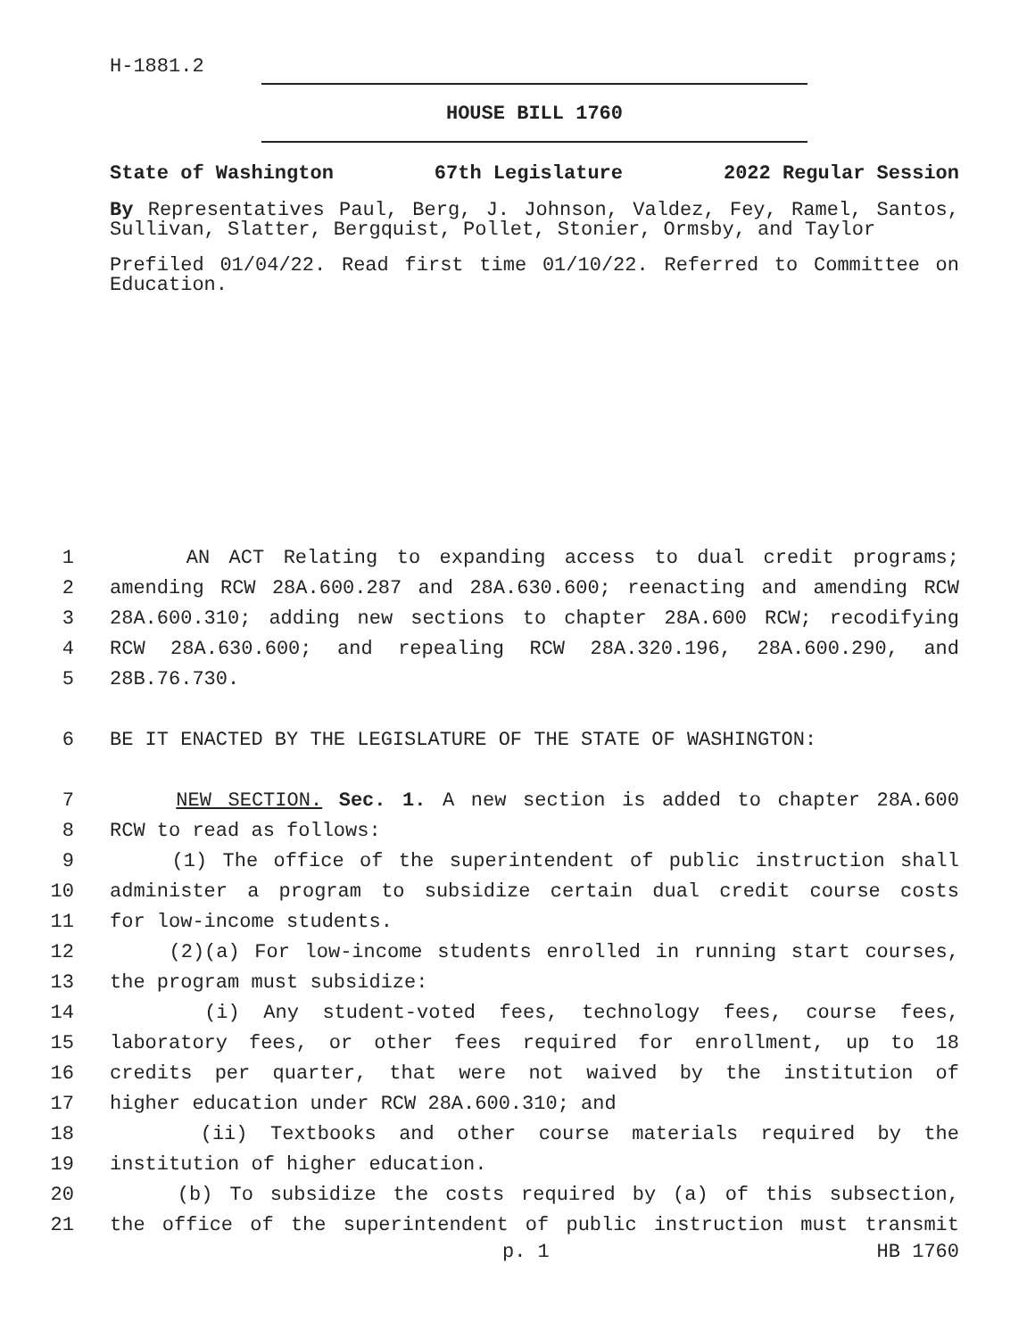H-1881.2
HOUSE BILL 1760
State of Washington 67th Legislature 2022 Regular Session
By Representatives Paul, Berg, J. Johnson, Valdez, Fey, Ramel, Santos, Sullivan, Slatter, Bergquist, Pollet, Stonier, Ormsby, and Taylor
Prefiled 01/04/22. Read first time 01/10/22. Referred to Committee on Education.
1
AN ACT Relating to expanding access to dual credit programs;
2
amending RCW 28A.600.287 and 28A.630.600; reenacting and amending RCW
3
28A.600.310; adding new sections to chapter 28A.600 RCW; recodifying
4
RCW 28A.630.600; and repealing RCW 28A.320.196, 28A.600.290, and
5
28B.76.730.
6
BE IT ENACTED BY THE LEGISLATURE OF THE STATE OF WASHINGTON:
7
NEW SECTION. Sec. 1. A new section is added to chapter 28A.600
8
RCW to read as follows:
9
(1) The office of the superintendent of public instruction shall
10
administer a program to subsidize certain dual credit course costs
11
for low-income students.
12
(2)(a) For low-income students enrolled in running start courses,
13
the program must subsidize:
14
(i) Any student-voted fees, technology fees, course fees,
15
laboratory fees, or other fees required for enrollment, up to 18
16
credits per quarter, that were not waived by the institution of
17
higher education under RCW 28A.600.310; and
18
(ii) Textbooks and other course materials required by the
19
institution of higher education.
20
(b) To subsidize the costs required by (a) of this subsection,
21
the office of the superintendent of public instruction must transmit
p. 1 HB 1760